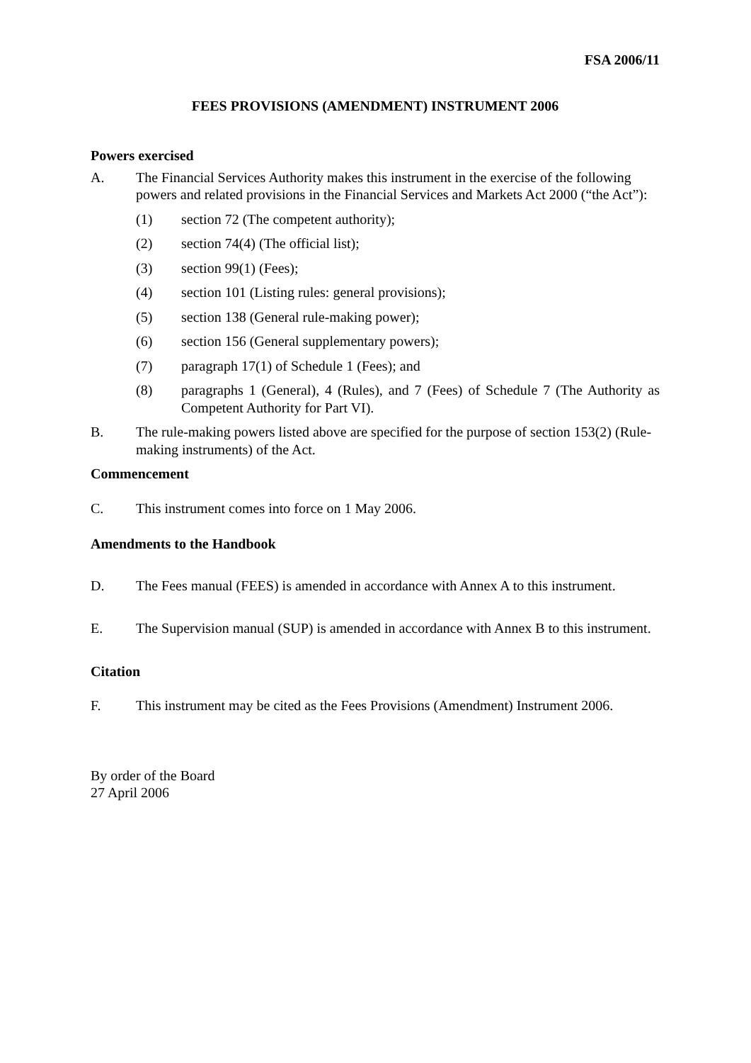FSA 2006/11
FEES PROVISIONS (AMENDMENT) INSTRUMENT 2006
Powers exercised
A. The Financial Services Authority makes this instrument in the exercise of the following powers and related provisions in the Financial Services and Markets Act 2000 (“the Act”):
(1) section 72 (The competent authority);
(2) section 74(4) (The official list);
(3) section 99(1) (Fees);
(4) section 101 (Listing rules: general provisions);
(5) section 138 (General rule-making power);
(6) section 156 (General supplementary powers);
(7) paragraph 17(1) of Schedule 1 (Fees); and
(8) paragraphs 1 (General), 4 (Rules), and 7 (Fees) of Schedule 7 (The Authority as Competent Authority for Part VI).
B. The rule-making powers listed above are specified for the purpose of section 153(2) (Rule-making instruments) of the Act.
Commencement
C. This instrument comes into force on 1 May 2006.
Amendments to the Handbook
D. The Fees manual (FEES) is amended in accordance with Annex A to this instrument.
E. The Supervision manual (SUP) is amended in accordance with Annex B to this instrument.
Citation
F. This instrument may be cited as the Fees Provisions (Amendment) Instrument 2006.
By order of the Board
27 April 2006